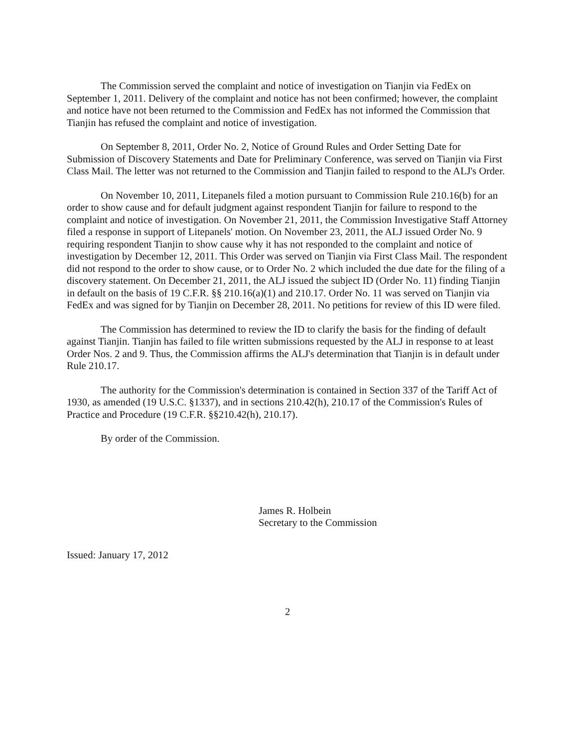The Commission served the complaint and notice of investigation on Tianjin via FedEx on September 1, 2011. Delivery of the complaint and notice has not been confirmed; however, the complaint and notice have not been returned to the Commission and FedEx has not informed the Commission that Tianjin has refused the complaint and notice of investigation.
On September 8, 2011, Order No. 2, Notice of Ground Rules and Order Setting Date for Submission of Discovery Statements and Date for Preliminary Conference, was served on Tianjin via First Class Mail. The letter was not returned to the Commission and Tianjin failed to respond to the ALJ's Order.
On November 10, 2011, Litepanels filed a motion pursuant to Commission Rule 210.16(b) for an order to show cause and for default judgment against respondent Tianjin for failure to respond to the complaint and notice of investigation. On November 21, 2011, the Commission Investigative Staff Attorney filed a response in support of Litepanels' motion. On November 23, 2011, the ALJ issued Order No. 9 requiring respondent Tianjin to show cause why it has not responded to the complaint and notice of investigation by December 12, 2011. This Order was served on Tianjin via First Class Mail. The respondent did not respond to the order to show cause, or to Order No. 2 which included the due date for the filing of a discovery statement. On December 21, 2011, the ALJ issued the subject ID (Order No. 11) finding Tianjin in default on the basis of 19 C.F.R. §§ 210.16(a)(1) and 210.17. Order No. 11 was served on Tianjin via FedEx and was signed for by Tianjin on December 28, 2011. No petitions for review of this ID were filed.
The Commission has determined to review the ID to clarify the basis for the finding of default against Tianjin. Tianjin has failed to file written submissions requested by the ALJ in response to at least Order Nos. 2 and 9. Thus, the Commission affirms the ALJ's determination that Tianjin is in default under Rule 210.17.
The authority for the Commission's determination is contained in Section 337 of the Tariff Act of 1930, as amended (19 U.S.C. §1337), and in sections 210.42(h), 210.17 of the Commission's Rules of Practice and Procedure (19 C.F.R. §§210.42(h), 210.17).
By order of the Commission.
James R. Holbein
Secretary to the Commission
Issued: January 17, 2012
2